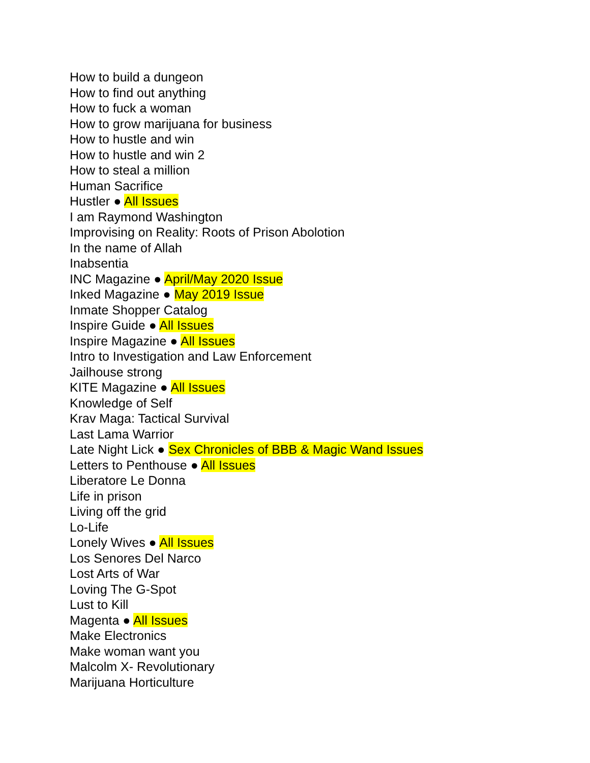How to build a dungeon
How to find out anything
How to fuck a woman
How to grow marijuana for business
How to hustle and win
How to hustle and win 2
How to steal a million
Human Sacrifice
Hustler ● All Issues
I am Raymond Washington
Improvising on Reality: Roots of Prison Abolotion
In the name of Allah
Inabsentia
INC Magazine ● April/May 2020 Issue
Inked Magazine ● May 2019 Issue
Inmate Shopper Catalog
Inspire Guide ● All Issues
Inspire Magazine ● All Issues
Intro to Investigation and Law Enforcement
Jailhouse strong
KITE Magazine ● All Issues
Knowledge of Self
Krav Maga: Tactical Survival
Last Lama Warrior
Late Night Lick ● Sex Chronicles of BBB & Magic Wand Issues
Letters to Penthouse ● All Issues
Liberatore Le Donna
Life in prison
Living off the grid
Lo-Life
Lonely Wives ● All Issues
Los Senores Del Narco
Lost Arts of War
Loving The G-Spot
Lust to Kill
Magenta ● All Issues
Make Electronics
Make woman want you
Malcolm X- Revolutionary
Marijuana Horticulture